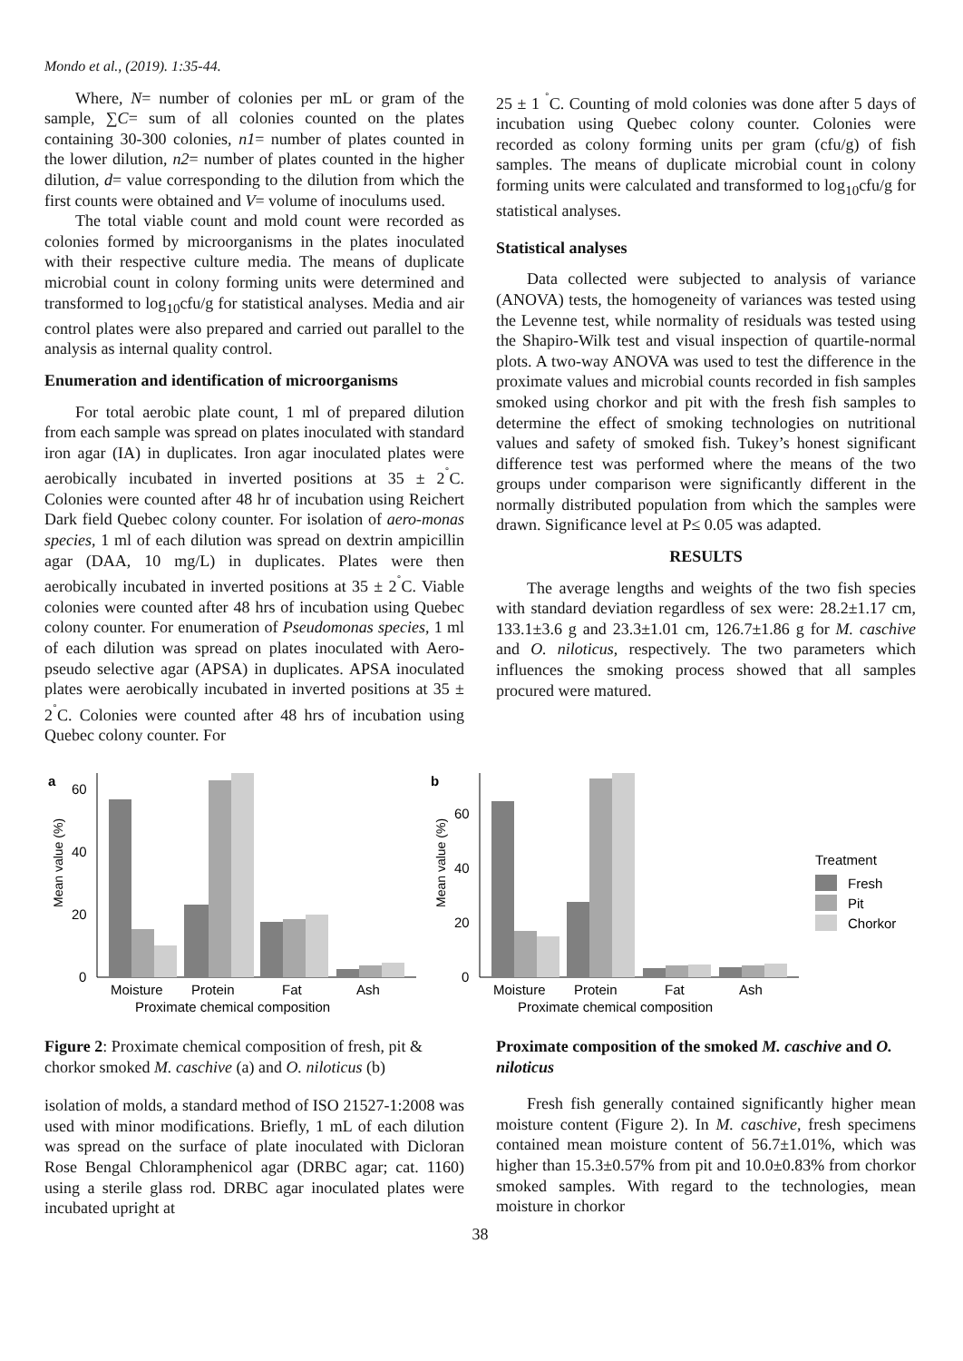Mondo et al., (2019). 1:35-44.
Where, N= number of colonies per mL or gram of the sample, ∑C= sum of all colonies counted on the plates containing 30-300 colonies, n1= number of plates counted in the lower dilution, n2= number of plates counted in the higher dilution, d= value corresponding to the dilution from which the first counts were obtained and V= volume of inoculums used.
The total viable count and mold count were recorded as colonies formed by microorganisms in the plates inoculated with their respective culture media. The means of duplicate microbial count in colony forming units were determined and transformed to log<sub>10</sub>cfu/g for statistical analyses. Media and air control plates were also prepared and carried out parallel to the analysis as internal quality control.
Enumeration and identification of microorganisms
For total aerobic plate count, 1 ml of prepared dilution from each sample was spread on plates inoculated with standard iron agar (IA) in duplicates. Iron agar inoculated plates were aerobically incubated in inverted positions at 35 ± 2<sup>˚</sup>C. Colonies were counted after 48 hr of incubation using Reichert Dark field Quebec colony counter. For isolation of aero-monas species, 1 ml of each dilution was spread on dextrin ampicillin agar (DAA, 10 mg/L) in duplicates. Plates were then aerobically incubated in inverted positions at 35 ± 2<sup>˚</sup>C. Viable colonies were counted after 48 hrs of incubation using Quebec colony counter. For enumeration of Pseudomonas species, 1 ml of each dilution was spread on plates inoculated with Aero-pseudo selective agar (APSA) in duplicates. APSA inoculated plates were aerobically incubated in inverted positions at 35 ± 2<sup>˚</sup>C. Colonies were counted after 48 hrs of incubation using Quebec colony counter. For
25 ± 1 <sup>˚</sup>C. Counting of mold colonies was done after 5 days of incubation using Quebec colony counter. Colonies were recorded as colony forming units per gram (cfu/g) of fish samples. The means of duplicate microbial count in colony forming units were calculated and transformed to log<sub>10</sub>cfu/g for statistical analyses.
Statistical analyses
Data collected were subjected to analysis of variance (ANOVA) tests, the homogeneity of variances was tested using the Levenne test, while normality of residuals was tested using the Shapiro-Wilk test and visual inspection of quartile-normal plots. A two-way ANOVA was used to test the difference in the proximate values and microbial counts recorded in fish samples smoked using chorkor and pit with the fresh fish samples to determine the effect of smoking technologies on nutritional values and safety of smoked fish. Tukey’s honest significant difference test was performed where the means of the two groups under comparison were significantly different in the normally distributed population from which the samples were drawn. Significance level at P≤ 0.05 was adapted.
RESULTS
The average lengths and weights of the two fish species with standard deviation regardless of sex were: 28.2±1.17 cm, 133.1±3.6 g and 23.3±1.01 cm, 126.7±1.86 g for M. caschive and O. niloticus, respectively. The two parameters which influences the smoking process showed that all samples procured were matured.
a
Mean value (%)
60
40
20
0
Moisture
Protein
Fat
Ash
Proximate chemical composition
b
Mean value (%)
60
40
20
0
Moisture
Protein
Fat
Ash
Proximate chemical composition
Treatment
Fresh
Pit
Chorkor
Figure 2: Proximate chemical composition of fresh, pit & chorkor smoked M. caschive (a) and O. niloticus (b)
isolation of molds, a standard method of ISO 21527-1:2008 was used with minor modifications. Briefly, 1 mL of each dilution was spread on the surface of plate inoculated with Dicloran Rose Bengal Chloramphenicol agar (DRBC agar; cat. 1160) using a sterile glass rod. DRBC agar inoculated plates were incubated upright at
Proximate composition of the smoked M. caschive and O. niloticus
Fresh fish generally contained significantly higher mean moisture content (Figure 2). In M. caschive, fresh specimens contained mean moisture content of 56.7±1.01%, which was higher than 15.3±0.57% from pit and 10.0±0.83% from chorkor smoked samples. With regard to the technologies, mean moisture in chorkor
38